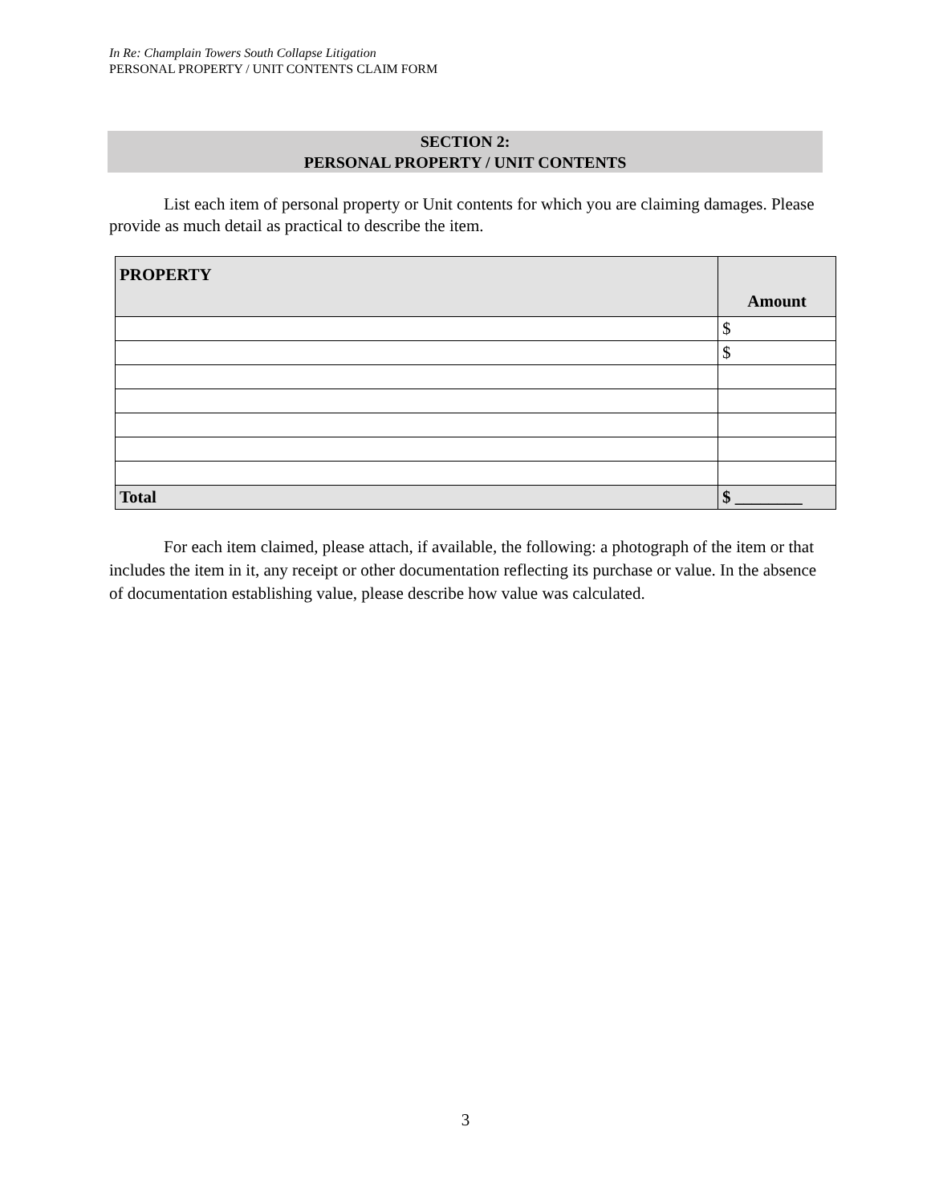In Re: Champlain Towers South Collapse Litigation
PERSONAL PROPERTY / UNIT CONTENTS CLAIM FORM
SECTION 2:
PERSONAL PROPERTY / UNIT CONTENTS
List each item of personal property or Unit contents for which you are claiming damages. Please provide as much detail as practical to describe the item.
| PROPERTY | Amount |
| --- | --- |
| | $ |
| | $ |
| Total | $ ________ |
For each item claimed, please attach, if available, the following: a photograph of the item or that includes the item in it, any receipt or other documentation reflecting its purchase or value. In the absence of documentation establishing value, please describe how value was calculated.
3